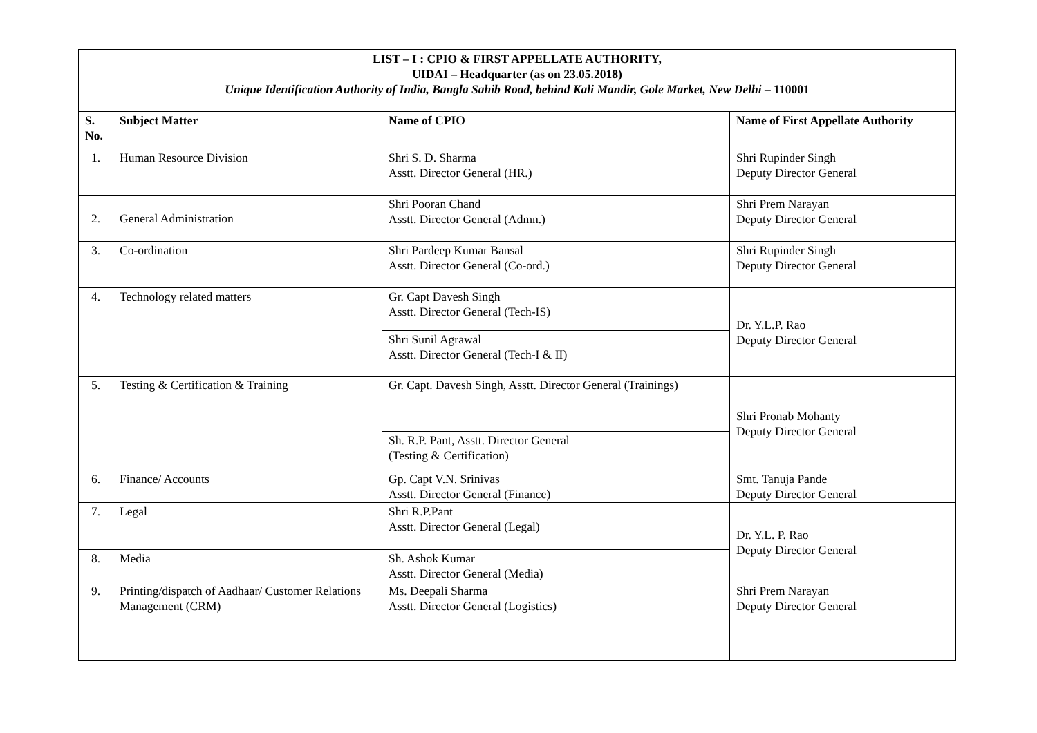| LIST – I : CPIO & FIRST APPELLATE AUTHORITY, UIDAI – Headquarter (as on 23.05.2018) Unique Identification Authority of India, Bangla Sahib Road, behind Kali Mandir, Gole Market, New Delhi – 110001 | | | |
| S. No. | Subject Matter | Name of CPIO | Name of First Appellate Authority |
| 1. | Human Resource Division | Shri S. D. Sharma Asstt. Director General (HR.) | Shri Rupinder Singh Deputy Director General |
| 2. | General Administration | Shri Pooran Chand Asstt. Director General (Admn.) | Shri Prem Narayan Deputy Director General |
| 3. | Co-ordination | Shri Pardeep Kumar Bansal Asstt. Director General (Co-ord.) | Shri Rupinder Singh Deputy Director General |
| 4. | Technology related matters | Gr. Capt Davesh Singh Asstt. Director General (Tech-IS) | Dr. Y.L.P. Rao Deputy Director General |
| | | Shri Sunil Agrawal Asstt. Director General (Tech-I & II) | |
| 5. | Testing & Certification & Training | Gr. Capt. Davesh Singh, Asstt. Director General (Trainings) | Shri Pronab Mohanty Deputy Director General |
| | | Sh. R.P. Pant, Asstt. Director General (Testing & Certification) | |
| 6. | Finance/ Accounts | Gp. Capt V.N. Srinivas Asstt. Director General (Finance) | Smt. Tanuja Pande Deputy Director General |
| 7. | Legal | Shri R.P.Pant Asstt. Director General (Legal) | Dr. Y.L. P. Rao Deputy Director General |
| 8. | Media | Sh. Ashok Kumar Asstt. Director General (Media) | |
| 9. | Printing/dispatch of Aadhaar/ Customer Relations Management (CRM) | Ms. Deepali Sharma Asstt. Director General (Logistics) | Shri Prem Narayan Deputy Director General |